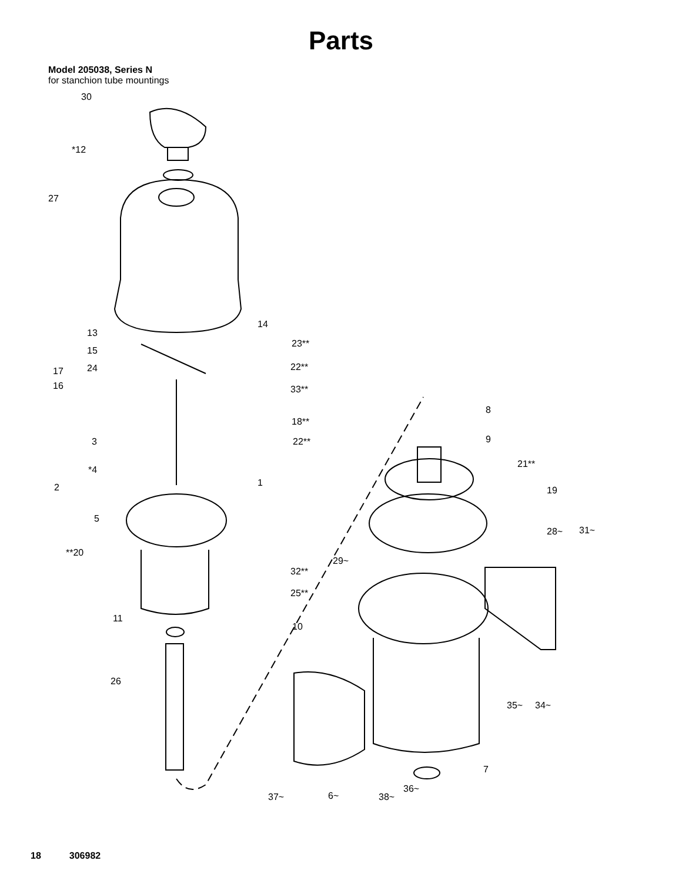Parts
Model 205038, Series N
for stanchion tube mountings
30
*12
27
14
13
23**
15
24 22** 17
16 33**
8
18**
3 22** 9
21**
*4
1 2 19
5
28~ 31~
**20
29~
32**
25**
11
10
26
35~ 34~
7
36~
37~ 6~ 38~
18 306982